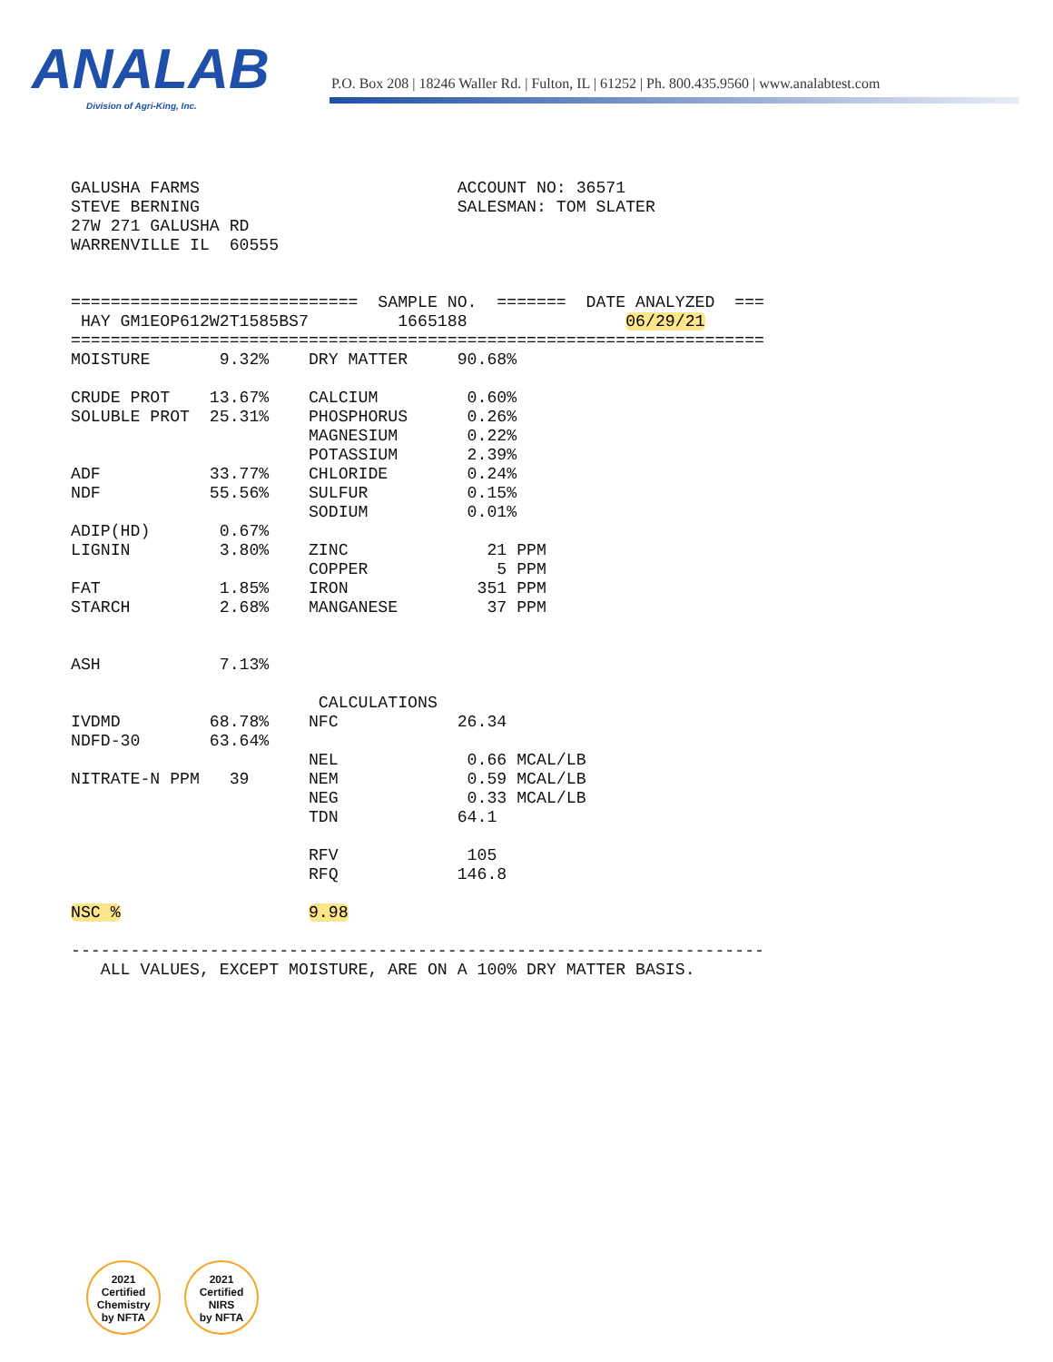ANALAB
Division of Agri-King, Inc.
P.O. Box 208 | 18246 Waller Rd. | Fulton, IL | 61252 | Ph. 800.435.9560 | www.analabtest.com
GALUSHA FARMS                          ACCOUNT NO: 36571
STEVE BERNING                          SALESMAN: TOM SLATER
27W 271 GALUSHA RD
WARRENVILLE IL  60555


=============================  SAMPLE NO.  =======  DATE ANALYZED  ===
 HAY GM1EOP612W2T1585BS7         1665188                06/29/21
======================================================================
MOISTURE       9.32%    DRY MATTER     90.68%

CRUDE PROT    13.67%    CALCIUM         0.60%
SOLUBLE PROT  25.31%    PHOSPHORUS      0.26%
                        MAGNESIUM       0.22%
                        POTASSIUM       2.39%
ADF           33.77%    CHLORIDE        0.24%
NDF           55.56%    SULFUR          0.15%
                        SODIUM          0.01%
ADIP(HD)       0.67%
LIGNIN         3.80%    ZINC              21 PPM
                        COPPER             5 PPM
FAT            1.85%    IRON             351 PPM
STARCH         2.68%    MANGANESE         37 PPM


ASH            7.13%

                         CALCULATIONS
IVDMD         68.78%    NFC            26.34
NDFD-30       63.64%
                        NEL             0.66 MCAL/LB
NITRATE-N PPM   39      NEM             0.59 MCAL/LB
                        NEG             0.33 MCAL/LB
                        TDN            64.1

                        RFV             105
                        RFQ            146.8

NSC %                   9.98

----------------------------------------------------------------------
   ALL VALUES, EXCEPT MOISTURE, ARE ON A 100% DRY MATTER BASIS.
2021
Certified
Chemistry
by NFTA
2021
Certified
NIRS
by NFTA